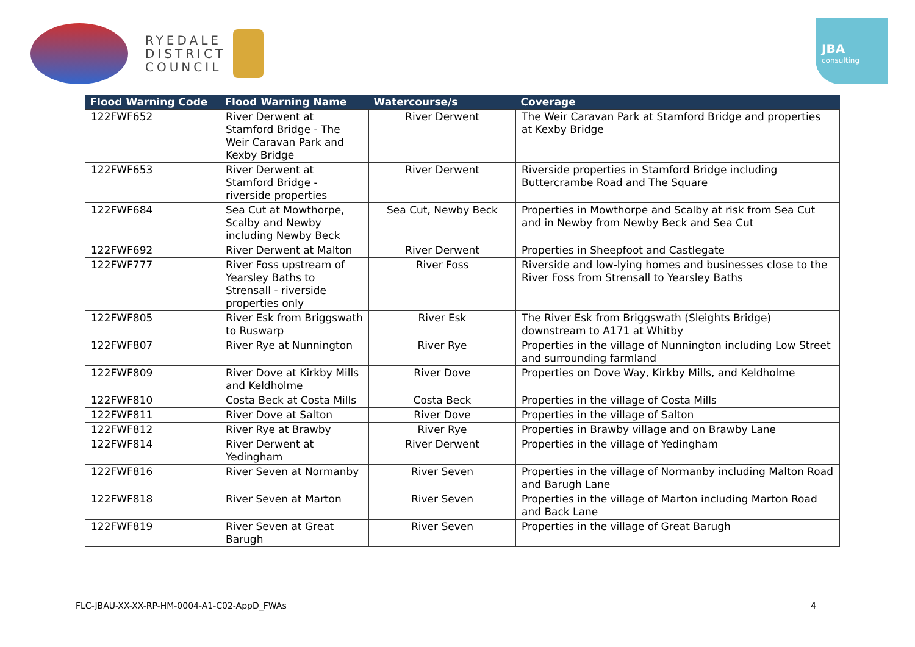RYEDALE
DISTRICT
COUNCIL
JBA
consulting
| Flood Warning Code | Flood Warning Name | Watercourse/s | Coverage |
| --- | --- | --- | --- |
| 122FWF652 | River Derwent at Stamford Bridge - The Weir Caravan Park and Kexby Bridge | River Derwent | The Weir Caravan Park at Stamford Bridge and properties at Kexby Bridge |
| 122FWF653 | River Derwent at Stamford Bridge - riverside properties | River Derwent | Riverside properties in Stamford Bridge including Buttercrambe Road and The Square |
| 122FWF684 | Sea Cut at Mowthorpe, Scalby and Newby including Newby Beck | Sea Cut, Newby Beck | Properties in Mowthorpe and Scalby at risk from Sea Cut and in Newby from Newby Beck and Sea Cut |
| 122FWF692 | River Derwent at Malton | River Derwent | Properties in Sheepfoot and Castlegate |
| 122FWF777 | River Foss upstream of Yearsley Baths to Strensall - riverside properties only | River Foss | Riverside and low-lying homes and businesses close to the River Foss from Strensall to Yearsley Baths |
| 122FWF805 | River Esk from Briggswath to Ruswarp | River Esk | The River Esk from Briggswath (Sleights Bridge) downstream to A171 at Whitby |
| 122FWF807 | River Rye at Nunnington | River Rye | Properties in the village of Nunnington including Low Street and surrounding farmland |
| 122FWF809 | River Dove at Kirkby Mills and Keldholme | River Dove | Properties on Dove Way, Kirkby Mills, and Keldholme |
| 122FWF810 | Costa Beck at Costa Mills | Costa Beck | Properties in the village of Costa Mills |
| 122FWF811 | River Dove at Salton | River Dove | Properties in the village of Salton |
| 122FWF812 | River Rye at Brawby | River Rye | Properties in Brawby village and on Brawby Lane |
| 122FWF814 | River Derwent at Yedingham | River Derwent | Properties in the village of Yedingham |
| 122FWF816 | River Seven at Normanby | River Seven | Properties in the village of Normanby including Malton Road and Barugh Lane |
| 122FWF818 | River Seven at Marton | River Seven | Properties in the village of Marton including Marton Road and Back Lane |
| 122FWF819 | River Seven at Great Barugh | River Seven | Properties in the village of Great Barugh |
FLC-JBAU-XX-XX-RP-HM-0004-A1-C02-AppD_FWAs 4